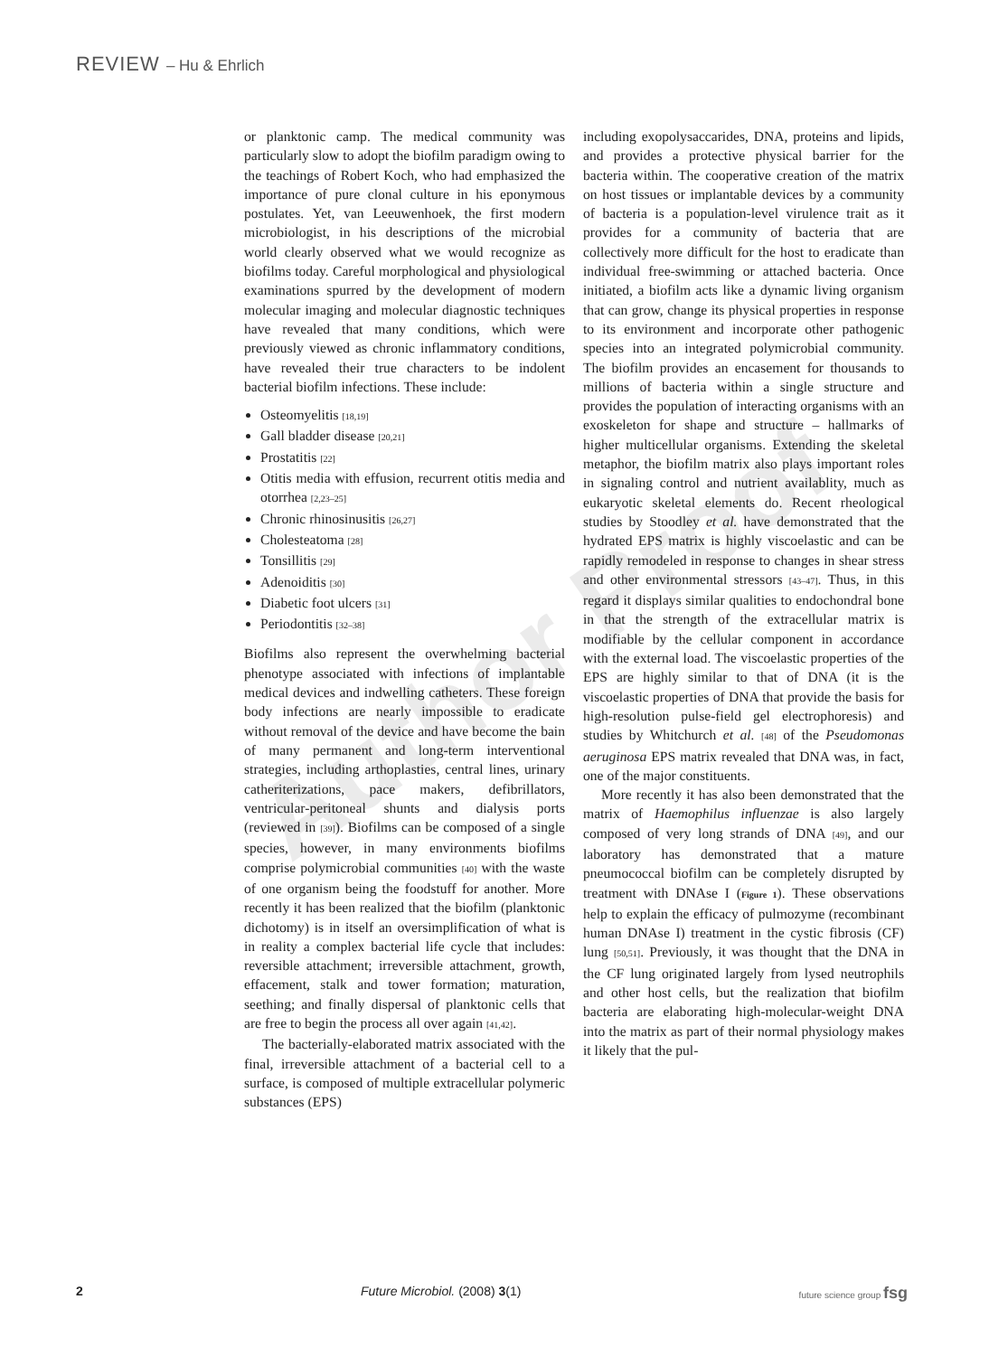REVIEW – Hu & Ehrlich
or planktonic camp. The medical community was particularly slow to adopt the biofilm paradigm owing to the teachings of Robert Koch, who had emphasized the importance of pure clonal culture in his eponymous postulates. Yet, van Leeuwenhoek, the first modern microbiologist, in his descriptions of the microbial world clearly observed what we would recognize as biofilms today. Careful morphological and physiological examinations spurred by the development of modern molecular imaging and molecular diagnostic techniques have revealed that many conditions, which were previously viewed as chronic inflammatory conditions, have revealed their true characters to be indolent bacterial biofilm infections. These include:
Osteomyelitis [18,19]
Gall bladder disease [20,21]
Prostatitis [22]
Otitis media with effusion, recurrent otitis media and otorrhea [2,23–25]
Chronic rhinosinusitis [26,27]
Cholesteatoma [28]
Tonsillitis [29]
Adenoiditis [30]
Diabetic foot ulcers [31]
Periodontitis [32–38]
Biofilms also represent the overwhelming bacterial phenotype associated with infections of implantable medical devices and indwelling catheters. These foreign body infections are nearly impossible to eradicate without removal of the device and have become the bain of many permanent and long-term interventional strategies, including arthoplasties, central lines, urinary catheriterizations, pace makers, defibrillators, ventricular-peritoneal shunts and dialysis ports (reviewed in [39]). Biofilms can be composed of a single species, however, in many environments biofilms comprise polymicrobial communities [40] with the waste of one organism being the foodstuff for another. More recently it has been realized that the biofilm (planktonic dichotomy) is in itself an oversimplification of what is in reality a complex bacterial life cycle that includes: reversible attachment; irreversible attachment, growth, effacement, stalk and tower formation; maturation, seething; and finally dispersal of planktonic cells that are free to begin the process all over again [41,42].
The bacterially-elaborated matrix associated with the final, irreversible attachment of a bacterial cell to a surface, is composed of multiple extracellular polymeric substances (EPS)
including exopolysaccarides, DNA, proteins and lipids, and provides a protective physical barrier for the bacteria within. The cooperative creation of the matrix on host tissues or implantable devices by a community of bacteria is a population-level virulence trait as it provides for a community of bacteria that are collectively more difficult for the host to eradicate than individual free-swimming or attached bacteria. Once initiated, a biofilm acts like a dynamic living organism that can grow, change its physical properties in response to its environment and incorporate other pathogenic species into an integrated polymicrobial community. The biofilm provides an encasement for thousands to millions of bacteria within a single structure and provides the population of interacting organisms with an exoskeleton for shape and structure – hallmarks of higher multicellular organisms. Extending the skeletal metaphor, the biofilm matrix also plays important roles in signaling control and nutrient availablity, much as eukaryotic skeletal elements do. Recent rheological studies by Stoodley et al. have demonstrated that the hydrated EPS matrix is highly viscoelastic and can be rapidly remodeled in response to changes in shear stress and other environmental stressors [43–47]. Thus, in this regard it displays similar qualities to endochondral bone in that the strength of the extracellular matrix is modifiable by the cellular component in accordance with the external load. The viscoelastic properties of the EPS are highly similar to that of DNA (it is the viscoelastic properties of DNA that provide the basis for high-resolution pulse-field gel electrophoresis) and studies by Whitchurch et al. [48] of the Pseudomonas aeruginosa EPS matrix revealed that DNA was, in fact, one of the major constituents.
More recently it has also been demonstrated that the matrix of Haemophilus influenzae is also largely composed of very long strands of DNA [49], and our laboratory has demonstrated that a mature pneumococcal biofilm can be completely disrupted by treatment with DNAse I (Figure 1). These observations help to explain the efficacy of pulmozyme (recombinant human DNAse I) treatment in the cystic fibrosis (CF) lung [50,51]. Previously, it was thought that the DNA in the CF lung originated largely from lysed neutrophils and other host cells, but the realization that biofilm bacteria are elaborating high-molecular-weight DNA into the matrix as part of their normal physiology makes it likely that the pul-
Author Proof
2 Future Microbiol. (2008) 3(1) future science group fsg